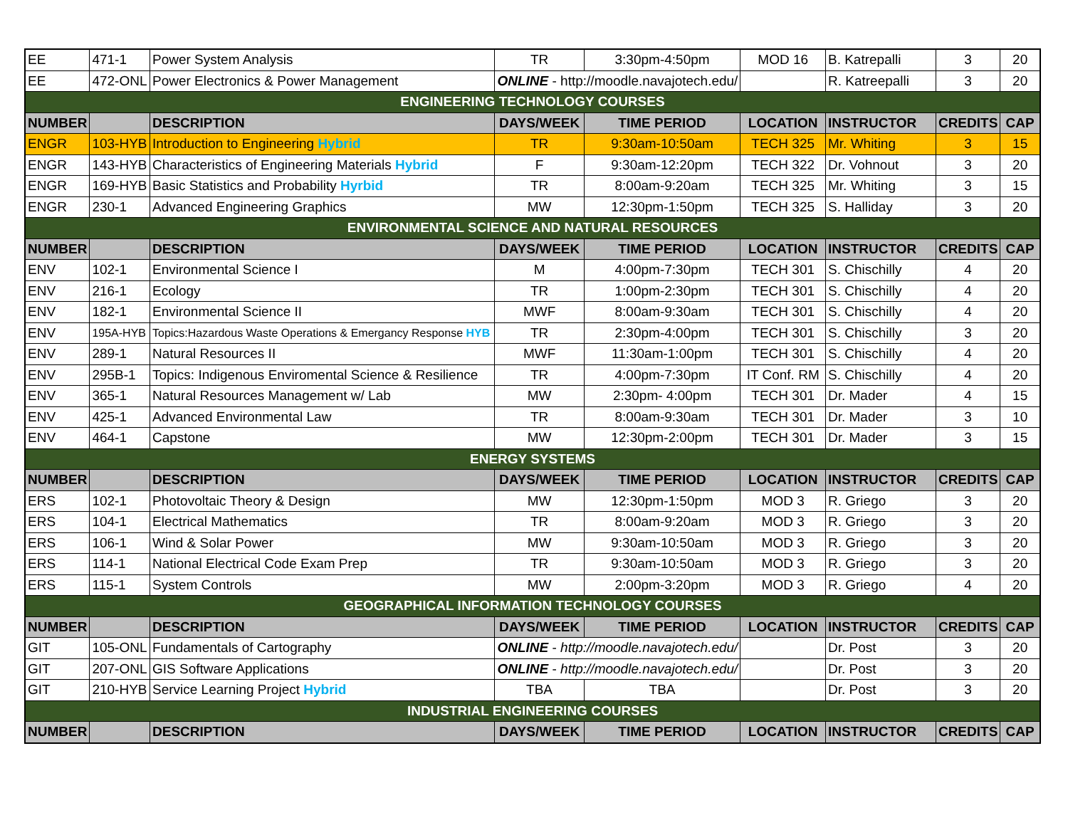| EE | 471-1 | Power System Analysis | TR | 3:30pm-4:50pm | MOD 16 | B. Katrepalli | 3 | 20 |
| EE | 472-ONL | Power Electronics & Power Management | ONLINE - http://moodle.navajotech.edu/ | | | R. Katreepalli | 3 | 20 |
| ENGINEERING TECHNOLOGY COURSES | | | | | | | | |
| NUMBER | | DESCRIPTION | DAYS/WEEK | TIME PERIOD | LOCATION | INSTRUCTOR | CREDITS | CAP |
| ENGR | 103-HYB | Introduction to Engineering Hybrid | TR | 9:30am-10:50am | TECH 325 | Mr. Whiting | 3 | 15 |
| ENGR | 143-HYB | Characteristics of Engineering Materials Hybrid | F | 9:30am-12:20pm | TECH 322 | Dr. Vohnout | 3 | 20 |
| ENGR | 169-HYB | Basic Statistics and Probability Hyrbid | TR | 8:00am-9:20am | TECH 325 | Mr. Whiting | 3 | 15 |
| ENGR | 230-1 | Advanced Engineering Graphics | MW | 12:30pm-1:50pm | TECH 325 | S. Halliday | 3 | 20 |
| ENVIRONMENTAL SCIENCE AND NATURAL RESOURCES | | | | | | | | |
| NUMBER | | DESCRIPTION | DAYS/WEEK | TIME PERIOD | LOCATION | INSTRUCTOR | CREDITS | CAP |
| ENV | 102-1 | Environmental Science I | M | 4:00pm-7:30pm | TECH 301 | S. Chischilly | 4 | 20 |
| ENV | 216-1 | Ecology | TR | 1:00pm-2:30pm | TECH 301 | S. Chischilly | 4 | 20 |
| ENV | 182-1 | Environmental Science II | MWF | 8:00am-9:30am | TECH 301 | S. Chischilly | 4 | 20 |
| ENV | 195A-HYB | Topics:Hazardous Waste Operations & Emergancy Response HYB | TR | 2:30pm-4:00pm | TECH 301 | S. Chischilly | 3 | 20 |
| ENV | 289-1 | Natural Resources II | MWF | 11:30am-1:00pm | TECH 301 | S. Chischilly | 4 | 20 |
| ENV | 295B-1 | Topics: Indigenous Enviromental Science & Resilience | TR | 4:00pm-7:30pm | IT Conf. RM | S. Chischilly | 4 | 20 |
| ENV | 365-1 | Natural Resources Management w/ Lab | MW | 2:30pm- 4:00pm | TECH 301 | Dr. Mader | 4 | 15 |
| ENV | 425-1 | Advanced Environmental Law | TR | 8:00am-9:30am | TECH 301 | Dr. Mader | 3 | 10 |
| ENV | 464-1 | Capstone | MW | 12:30pm-2:00pm | TECH 301 | Dr. Mader | 3 | 15 |
| ENERGY SYSTEMS | | | | | | | | |
| NUMBER | | DESCRIPTION | DAYS/WEEK | TIME PERIOD | LOCATION | INSTRUCTOR | CREDITS | CAP |
| ERS | 102-1 | Photovoltaic Theory & Design | MW | 12:30pm-1:50pm | MOD 3 | R. Griego | 3 | 20 |
| ERS | 104-1 | Electrical Mathematics | TR | 8:00am-9:20am | MOD 3 | R. Griego | 3 | 20 |
| ERS | 106-1 | Wind & Solar Power | MW | 9:30am-10:50am | MOD 3 | R. Griego | 3 | 20 |
| ERS | 114-1 | National Electrical Code Exam Prep | TR | 9:30am-10:50am | MOD 3 | R. Griego | 3 | 20 |
| ERS | 115-1 | System Controls | MW | 2:00pm-3:20pm | MOD 3 | R. Griego | 4 | 20 |
| GEOGRAPHICAL INFORMATION TECHNOLOGY COURSES | | | | | | | | |
| NUMBER | | DESCRIPTION | DAYS/WEEK | TIME PERIOD | LOCATION | INSTRUCTOR | CREDITS | CAP |
| GIT | 105-ONL | Fundamentals of Cartography | ONLINE - http://moodle.navajotech.edu/ | | | Dr. Post | 3 | 20 |
| GIT | 207-ONL | GIS Software Applications | ONLINE - http://moodle.navajotech.edu/ | | | Dr. Post | 3 | 20 |
| GIT | 210-HYB | Service Learning Project Hybrid | TBA | TBA | | Dr. Post | 3 | 20 |
| INDUSTRIAL ENGINEERING COURSES | | | | | | | | |
| NUMBER | | DESCRIPTION | DAYS/WEEK | TIME PERIOD | LOCATION | INSTRUCTOR | CREDITS | CAP |